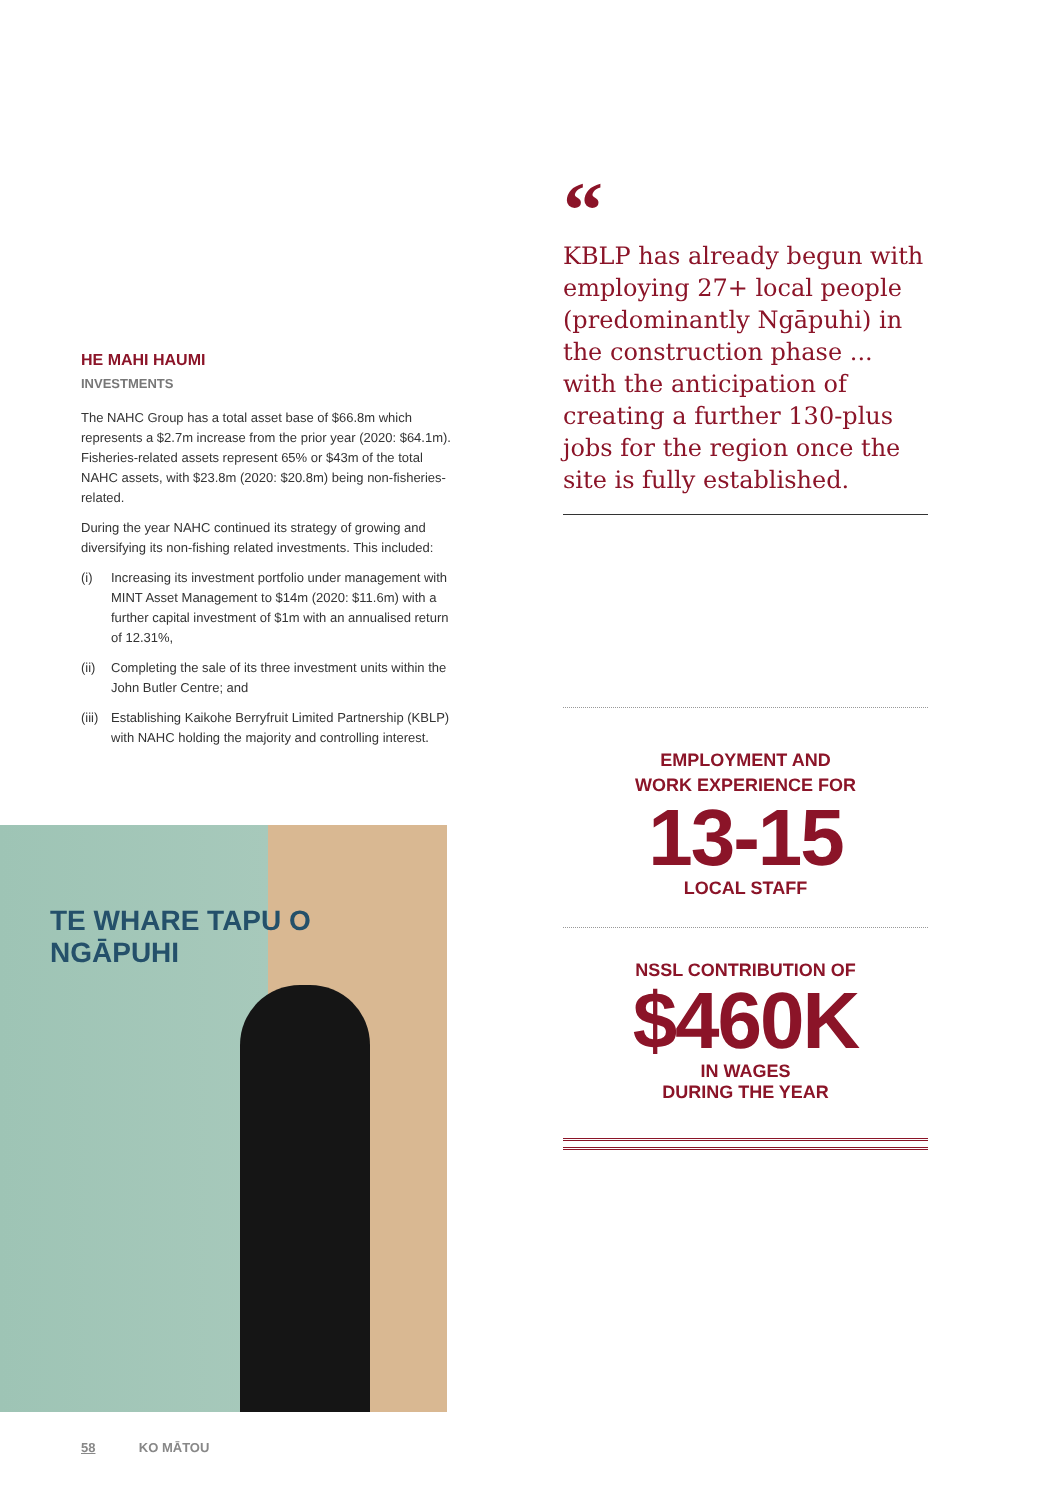“
KBLP has already begun with employing 27+ local people (predominantly Ngāpuhi) in the construction phase ... with the anticipation of creating a further 130-plus jobs for the region once the site is fully established.
HE MAHI HAUMI
INVESTMENTS
The NAHC Group has a total asset base of $66.8m which represents a $2.7m increase from the prior year (2020: $64.1m). Fisheries-related assets represent 65% or $43m of the total NAHC assets, with $23.8m (2020: $20.8m) being non-fisheries-related.
During the year NAHC continued its strategy of growing and diversifying its non-fishing related investments. This included:
(i) Increasing its investment portfolio under management with MINT Asset Management to $14m (2020: $11.6m) with a further capital investment of $1m with an annualised return of 12.31%,
(ii) Completing the sale of its three investment units within the John Butler Centre; and
(iii) Establishing Kaikohe Berryfruit Limited Partnership (KBLP) with NAHC holding the majority and controlling interest.
TE WHARE TAPU O NGĀPUHI
EMPLOYMENT AND
WORK EXPERIENCE FOR
13-15
LOCAL STAFF
NSSL CONTRIBUTION OF
$460K
IN WAGES
DURING THE YEAR
58 KO MĀTOU